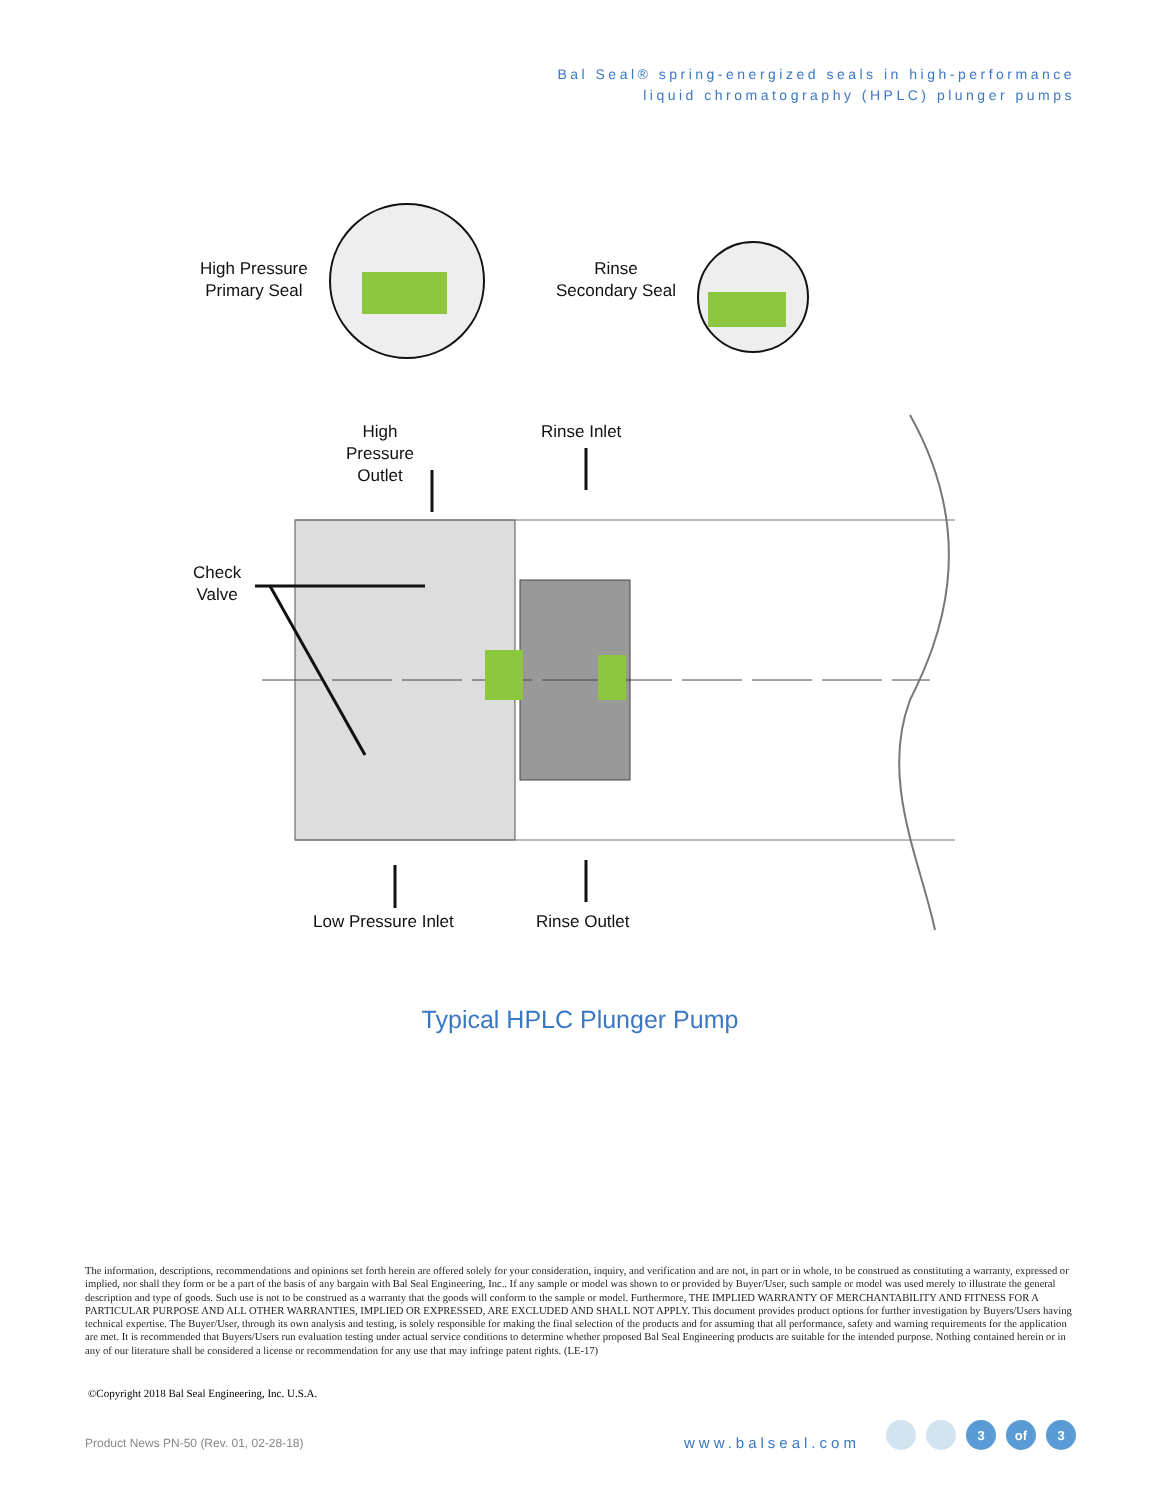Bal Seal® spring-energized seals in high-performance
liquid chromatography (HPLC) plunger pumps
High Pressure
Primary Seal
Rinse
Secondary Seal
High
Pressure
Outlet
Rinse Inlet
Check
Valve
Low Pressure Inlet Rinse Outlet
Typical HPLC Plunger Pump
The information, descriptions, recommendations and opinions set forth herein are offered solely for your consideration, inquiry, and verification and are not, in part or in whole, to be construed as constituting a warranty, expressed or implied, nor shall they form or be a part of the basis of any bargain with Bal Seal Engineering, Inc.. If any sample or model was shown to or provided by Buyer/User, such sample or model was used merely to illustrate the general description and type of goods. Such use is not to be construed as a warranty that the goods will conform to the sample or model. Furthermore, THE IMPLIED WARRANTY OF MERCHANTABILITY AND FITNESS FOR A PARTICULAR PURPOSE AND ALL OTHER WARRANTIES, IMPLIED OR EXPRESSED, ARE EXCLUDED AND SHALL NOT APPLY. This document provides product options for further investigation by Buyers/Users having technical expertise. The Buyer/User, through its own analysis and testing, is solely responsible for making the final selection of the products and for assuming that all performance, safety and warning requirements for the application are met. It is recommended that Buyers/Users run evaluation testing under actual service conditions to determine whether proposed Bal Seal Engineering products are suitable for the intended purpose. Nothing contained herein or in any of our literature shall be considered a license or recommendation for any use that may infringe patent rights. (LE-17)
©Copyright 2018 Bal Seal Engineering, Inc. U.S.A.
Product News PN-50 (Rev. 01, 02-28-18)
www.balseal.com
3 of 3